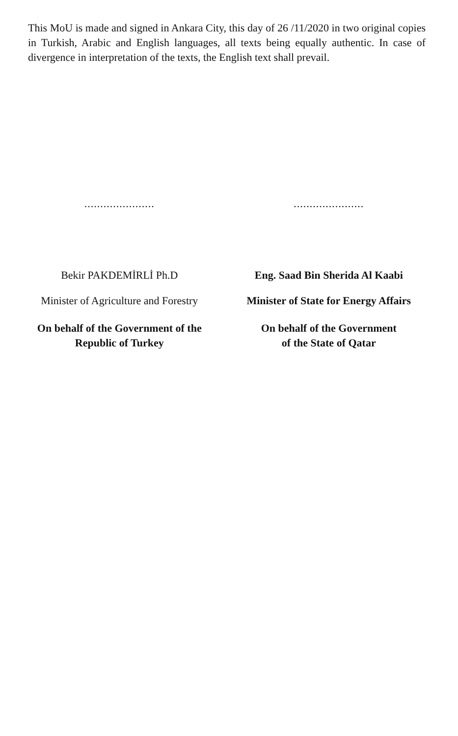This MoU is made and signed in Ankara City, this day of 26 /11/2020 in two original copies in Turkish, Arabic and English languages, all texts being equally authentic. In case of divergence in interpretation of the texts, the English text shall prevail.
......................
Bekir PAKDEMİRLİ Ph.D
Minister of Agriculture and Forestry
On behalf of the Government of the
Republic of Turkey
......................
Eng. Saad Bin Sherida Al Kaabi
Minister of State for Energy Affairs
On behalf of the Government
of the State of Qatar